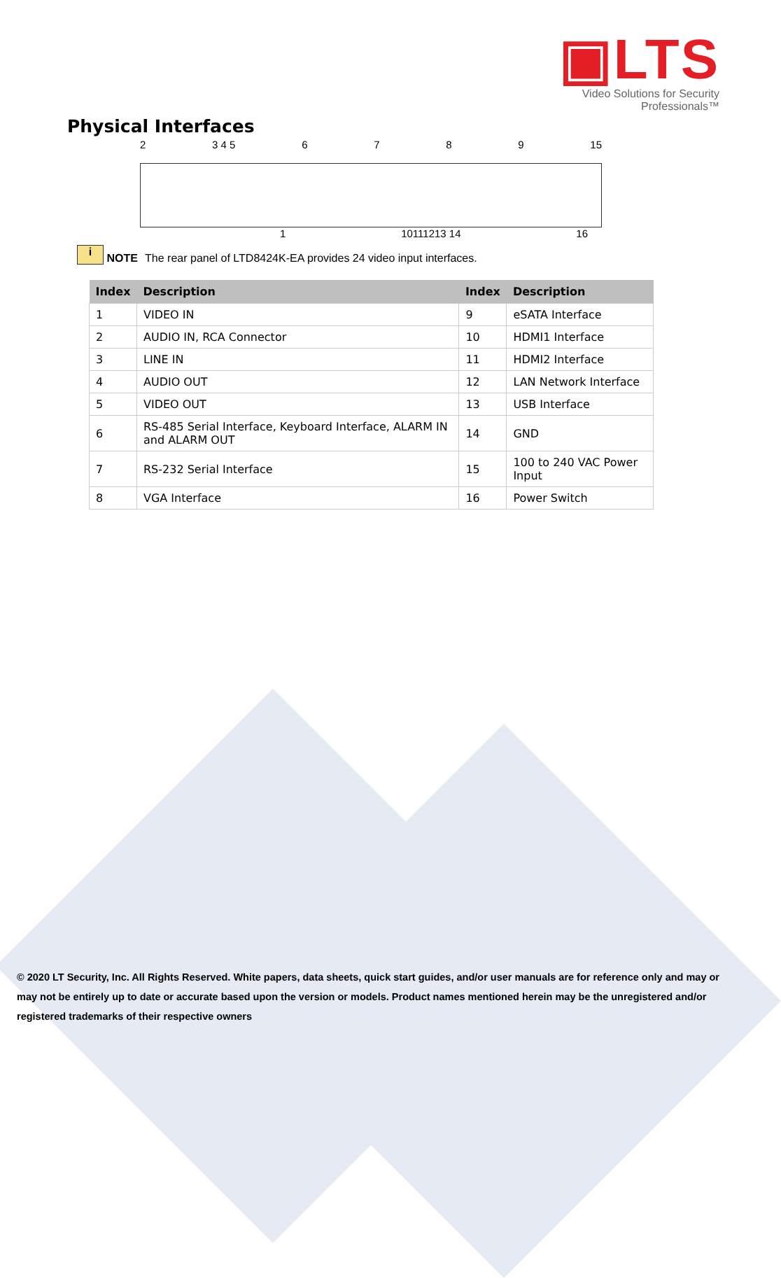▣LTS
Video Solutions for Security Professionals™
Physical Interfaces
2 3 4 5 6789 15
1 10111213 14 16
i NOTE The rear panel of LTD8424K-EA provides 24 video input interfaces.
| Index | Description | Index | Description |
| --- | --- | --- | --- |
| 1 | VIDEO IN | 9 | eSATA Interface |
| 2 | AUDIO IN, RCA Connector | 10 | HDMI1 Interface |
| 3 | LINE IN | 11 | HDMI2 Interface |
| 4 | AUDIO OUT | 12 | LAN Network Interface |
| 5 | VIDEO OUT | 13 | USB Interface |
| 6 | RS-485 Serial Interface, Keyboard Interface, ALARM IN and ALARM OUT | 14 | GND |
| 7 | RS-232 Serial Interface | 15 | 100 to 240 VAC Power Input |
| 8 | VGA Interface | 16 | Power Switch |
© 2020 LT Security, Inc. All Rights Reserved. White papers, data sheets, quick start guides, and/or user manuals are for reference only and may or may not be entirely up to date or accurate based upon the version or models. Product names mentioned herein may be the unregistered and/or registered trademarks of their respective owners